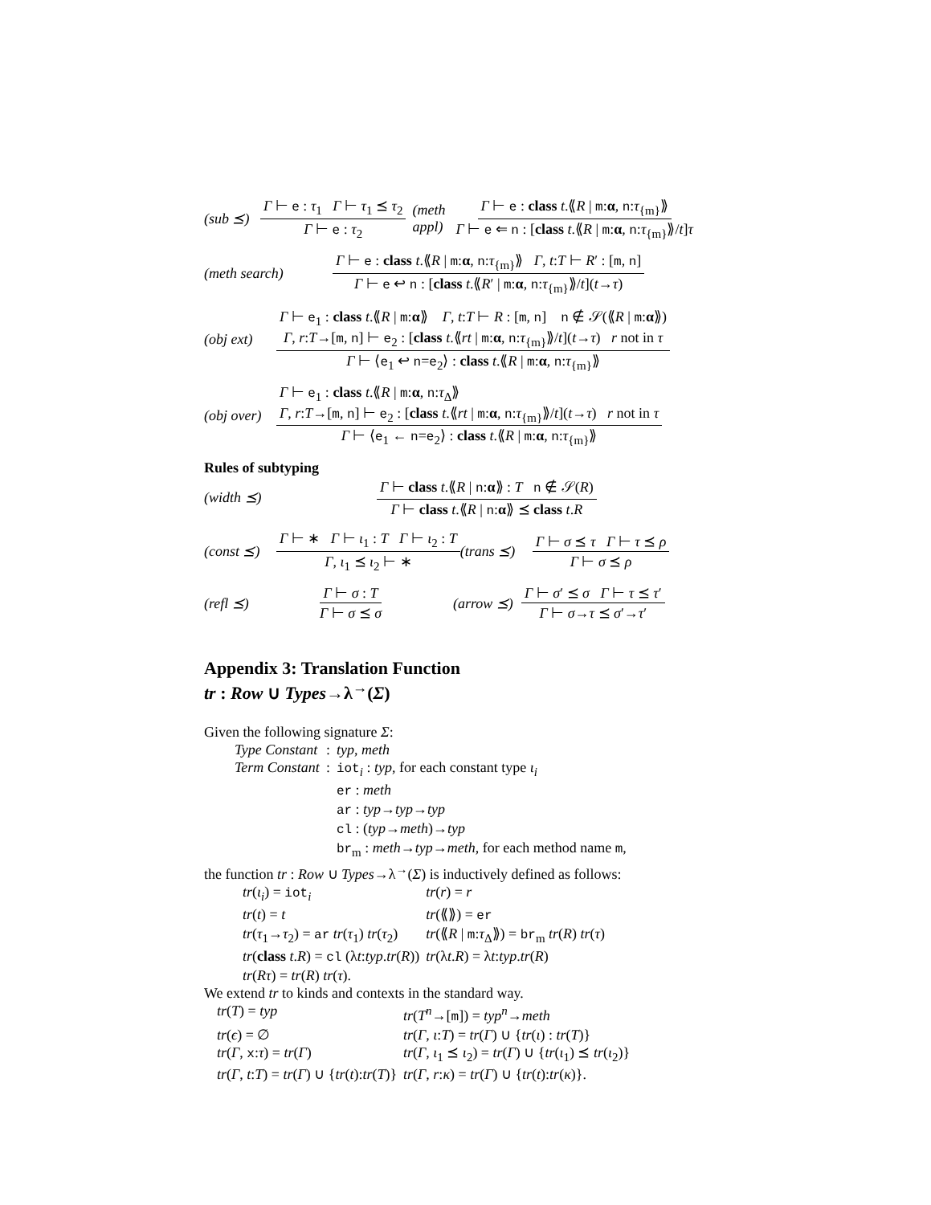(sub ⪯) Γ ⊢ e : τ<sub>1</sub> Γ ⊢ τ<sub>1</sub> ⪯ τ<sub>2</sub> Γ ⊢ e : τ<sub>2</sub> (meth appl) Γ ⊢ e : class t.⟪R | m:α, n:τ<sub>{m}</sub>⟫ Γ ⊢ e ⇐ n : [class t.⟪R | m:α, n:τ<sub>{m}</sub>⟫/t]τ
(meth search) Γ ⊢ e : class t.⟪R | m:α, n:τ<sub>{m}</sub>⟫ Γ, t:T ⊢ R′ : [m, n] Γ ⊢ e ↩ n : [class t.⟪R′ | m:α, n:τ<sub>{m}</sub>⟫/t](t→τ)
(obj ext) Γ ⊢ e<sub>1</sub> : class t.⟪R | m:α⟫ Γ, t:T ⊢ R : [m, n] n ∉ 𝒮(⟪R | m:α⟫)
Γ, r:T→[m, n] ⊢ e<sub>2</sub> : [class t.⟪rt | m:α, n:τ<sub>{m}</sub>⟫/t](t→τ) r not in τ Γ ⊢ ⟨e<sub>1</sub> ↩ n=e<sub>2</sub>⟩ : class t.⟪R | m:α, n:τ<sub>{m}</sub>⟫
(obj over) Γ ⊢ e<sub>1</sub> : class t.⟪R | m:α, n:τ<sub>Δ</sub>⟫
Γ, r:T→[m, n] ⊢ e<sub>2</sub> : [class t.⟪rt | m:α, n:τ<sub>{m}</sub>⟫/t](t→τ) r not in τ Γ ⊢ ⟨e<sub>1</sub> ← n=e<sub>2</sub>⟩ : class t.⟪R | m:α, n:τ<sub>{m}</sub>⟫
Rules of subtyping
(width ⪯) Γ ⊢ class t.⟪R | n:α⟫ : T n ∉ 𝒮(R) Γ ⊢ class t.⟪R | n:α⟫ ⪯ class t.R
(const ⪯) Γ ⊢ ∗ Γ ⊢ ι<sub>1</sub> : T Γ ⊢ ι<sub>2</sub> : T Γ, ι<sub>1</sub> ⪯ ι<sub>2</sub> ⊢ ∗ (trans ⪯) Γ ⊢ σ ⪯ τ Γ ⊢ τ ⪯ ρ Γ ⊢ σ ⪯ ρ
(refl ⪯) Γ ⊢ σ : T Γ ⊢ σ ⪯ σ (arrow ⪯) Γ ⊢ σ′ ⪯ σ Γ ⊢ τ ⪯ τ′ Γ ⊢ σ→τ ⪯ σ′→τ′
Appendix 3: Translation Function
tr : Row ∪ Types→λ<sup>→</sup>(Σ)
Given the following signature Σ:
| Type Constant | : | typ , meth |
| Term Constant | : | iot<sub>i</sub> : typ , for each constant type ι<sub>i</sub> |
| | | er : meth |
| | | ar : typ → typ → typ |
| | | cl : ( typ → meth )→ typ |
| | | br<sub>m</sub> : meth → typ → meth , for each method name m , |
the function tr : Row ∪ Types→λ<sup>→</sup>(Σ) is inductively defined as follows:
| tr ( ι<sub>i</sub> ) = iot<sub>i</sub> | tr ( r ) = r |
| tr ( t ) = t | tr (⟪⟫) = er |
| tr ( τ<sub>1</sub>→ τ<sub>2</sub>) = ar tr ( τ<sub>1</sub>) tr ( τ<sub>2</sub>) | tr (⟪ R / m : τ<sub>Δ</sub>⟫) = br<sub>m</sub> tr ( R ) tr ( τ ) |
| tr ( class t . R ) = cl (λ t : typ . tr ( R )) | tr (λ t . R ) = λ t : typ . tr ( R ) |
| tr ( Rτ ) = tr ( R ) tr ( τ ). | |
We extend tr to kinds and contexts in the standard way.
| tr ( T ) = typ | tr ( T<sup>n</sup> →[ m ]) = typ<sup>n</sup> → meth |
| tr ( ϵ ) = ∅ | tr ( Γ , ι : T ) = tr ( Γ ) ∪ { tr ( ι ) : tr ( T )} |
| tr ( Γ , x : τ ) = tr ( Γ ) | tr ( Γ , ι<sub>1</sub> ⪯ ι<sub>2</sub>) = tr ( Γ ) ∪ { tr ( ι<sub>1</sub>) ⪯ tr ( ι<sub>2</sub>)} |
| tr ( Γ , t : T ) = tr ( Γ ) ∪ { tr ( t ): tr ( T )} | tr ( Γ , r : κ ) = tr ( Γ ) ∪ { tr ( t ): tr ( κ )}. |